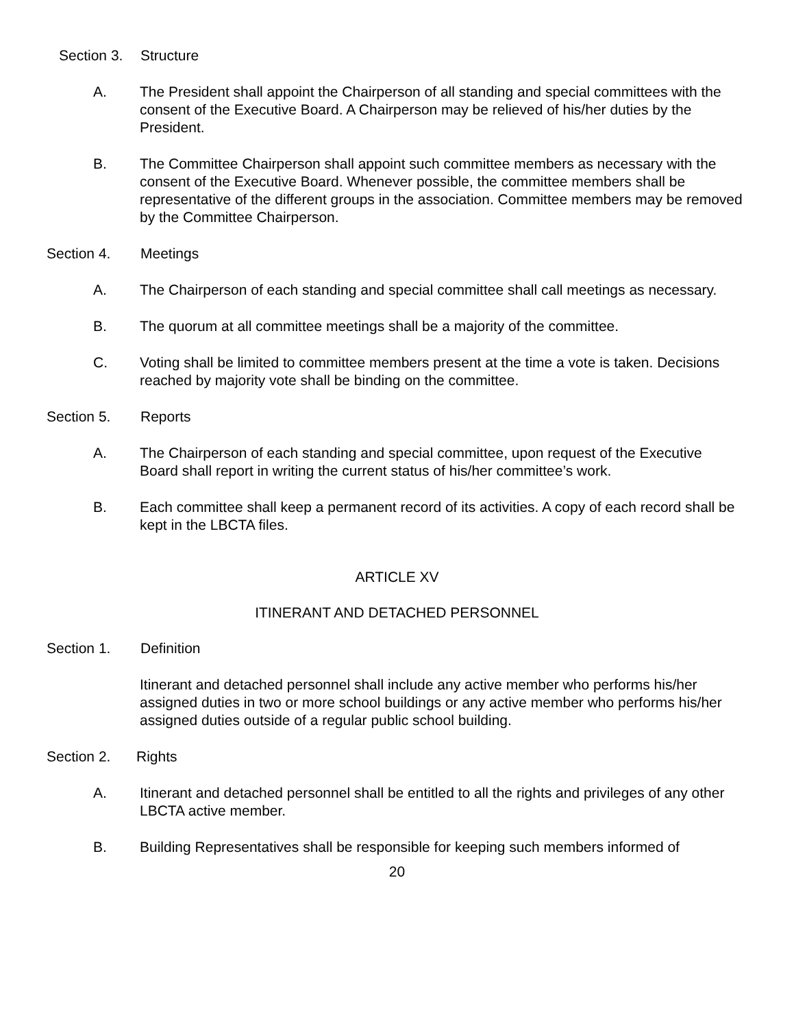Section 3. Structure
A. The President shall appoint the Chairperson of all standing and special committees with the consent of the Executive Board. A Chairperson may be relieved of his/her duties by the President.
B. The Committee Chairperson shall appoint such committee members as necessary with the consent of the Executive Board. Whenever possible, the committee members shall be representative of the different groups in the association. Committee members may be removed by the Committee Chairperson.
Section 4. Meetings
A. The Chairperson of each standing and special committee shall call meetings as necessary.
B. The quorum at all committee meetings shall be a majority of the committee.
C. Voting shall be limited to committee members present at the time a vote is taken. Decisions reached by majority vote shall be binding on the committee.
Section 5. Reports
A. The Chairperson of each standing and special committee, upon request of the Executive Board shall report in writing the current status of his/her committee’s work.
B. Each committee shall keep a permanent record of its activities. A copy of each record shall be kept in the LBCTA files.
ARTICLE XV
ITINERANT AND DETACHED PERSONNEL
Section 1. Definition
Itinerant and detached personnel shall include any active member who performs his/her assigned duties in two or more school buildings or any active member who performs his/her assigned duties outside of a regular public school building.
Section 2. Rights
A. Itinerant and detached personnel shall be entitled to all the rights and privileges of any other LBCTA active member.
B. Building Representatives shall be responsible for keeping such members informed of
20